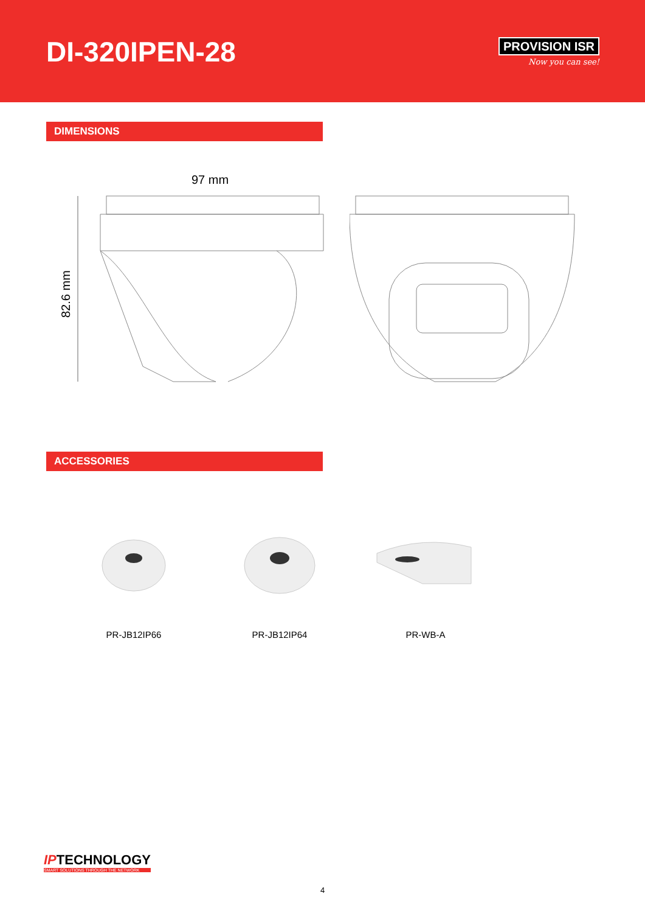DI-320IPEN-28
PROVISION ISR
Now you can see!
DIMENSIONS
97 mm
82.6 mm
ACCESSORIES
PR-JB12IP66 PR-JB12IP64 PR-WB-A
IPTECHNOLOGY
SMART SOLUTIONS THROUGH THE NETWORK
4